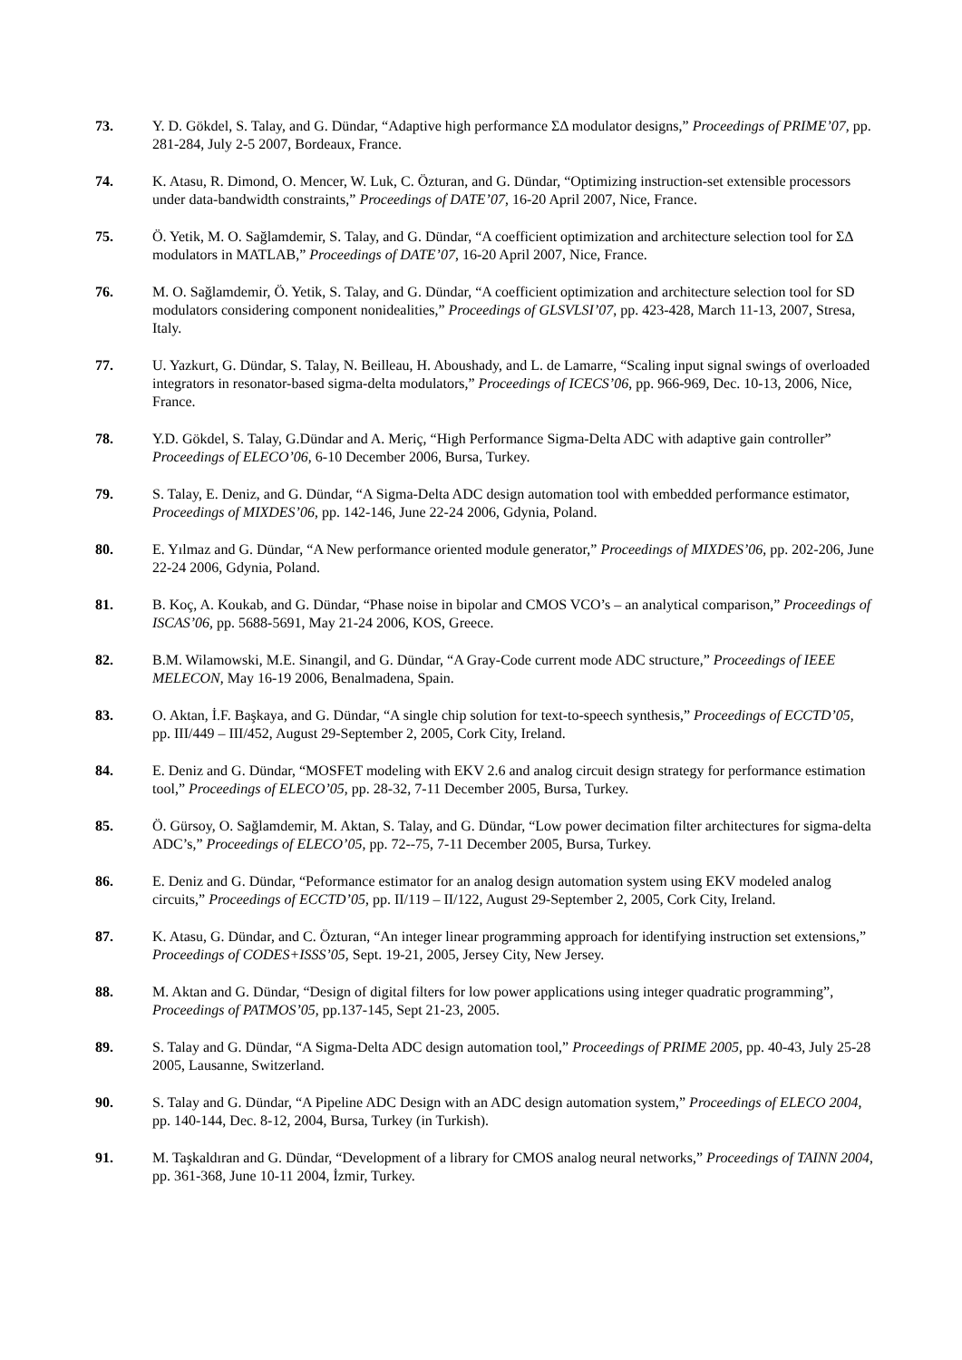73. Y. D. Gökdel, S. Talay, and G. Dündar, “Adaptive high performance ΣΔ modulator designs,” Proceedings of PRIME’07, pp. 281-284, July 2-5 2007, Bordeaux, France.
74. K. Atasu, R. Dimond, O. Mencer, W. Luk, C. Özturan, and G. Dündar, “Optimizing instruction-set extensible processors under data-bandwidth constraints,” Proceedings of DATE’07, 16-20 April 2007, Nice, France.
75. Ö. Yetik, M. O. Sağlamdemir, S. Talay, and G. Dündar, “A coefficient optimization and architecture selection tool for ΣΔ modulators in MATLAB,” Proceedings of DATE’07, 16-20 April 2007, Nice, France.
76. M. O. Sağlamdemir, Ö. Yetik, S. Talay, and G. Dündar, “A coefficient optimization and architecture selection tool for SD modulators considering component nonidealities,” Proceedings of GLSVLSI’07, pp. 423-428, March 11-13, 2007, Stresa, Italy.
77. U. Yazkurt, G. Dündar, S. Talay, N. Beilleau, H. Aboushady, and L. de Lamarre, “Scaling input signal swings of overloaded integrators in resonator-based sigma-delta modulators,” Proceedings of ICECS’06, pp. 966-969, Dec. 10-13, 2006, Nice, France.
78. Y.D. Gökdel, S. Talay, G.Dündar and A. Meriç, “High Performance Sigma-Delta ADC with adaptive gain controller” Proceedings of ELECO’06, 6-10 December 2006, Bursa, Turkey.
79. S. Talay, E. Deniz, and G. Dündar, “A Sigma-Delta ADC design automation tool with embedded performance estimator, Proceedings of MIXDES’06, pp. 142-146, June 22-24 2006, Gdynia, Poland.
80. E. Yılmaz and G. Dündar, “A New performance oriented module generator,” Proceedings of MIXDES’06, pp. 202-206, June 22-24 2006, Gdynia, Poland.
81. B. Koç, A. Koukab, and G. Dündar, “Phase noise in bipolar and CMOS VCO’s – an analytical comparison,” Proceedings of ISCAS’06, pp. 5688-5691, May 21-24 2006, KOS, Greece.
82. B.M. Wilamowski, M.E. Sinangil, and G. Dündar, “A Gray-Code current mode ADC structure,” Proceedings of IEEE MELECON, May 16-19 2006, Benalmadena, Spain.
83. O. Aktan, İ.F. Başkaya, and G. Dündar, “A single chip solution for text-to-speech synthesis,” Proceedings of ECCTD’05, pp. III/449 – III/452, August 29-September 2, 2005, Cork City, Ireland.
84. E. Deniz and G. Dündar, “MOSFET modeling with EKV 2.6 and analog circuit design strategy for performance estimation tool,” Proceedings of ELECO’05, pp. 28-32, 7-11 December 2005, Bursa, Turkey.
85. Ö. Gürsoy, O. Sağlamdemir, M. Aktan, S. Talay, and G. Dündar, “Low power decimation filter architectures for sigma-delta ADC’s,” Proceedings of ELECO’05, pp. 72--75, 7-11 December 2005, Bursa, Turkey.
86. E. Deniz and G. Dündar, “Peformance estimator for an analog design automation system using EKV modeled analog circuits,” Proceedings of ECCTD’05, pp. II/119 – II/122, August 29-September 2, 2005, Cork City, Ireland.
87. K. Atasu, G. Dündar, and C. Özturan, “An integer linear programming approach for identifying instruction set extensions,” Proceedings of CODES+ISSS’05, Sept. 19-21, 2005, Jersey City, New Jersey.
88. M. Aktan and G. Dündar, “Design of digital filters for low power applications using integer quadratic programming”, Proceedings of PATMOS’05, pp.137-145, Sept 21-23, 2005.
89. S. Talay and G. Dündar, “A Sigma-Delta ADC design automation tool,” Proceedings of PRIME 2005, pp. 40-43, July 25-28 2005, Lausanne, Switzerland.
90. S. Talay and G. Dündar, “A Pipeline ADC Design with an ADC design automation system,” Proceedings of ELECO 2004, pp. 140-144, Dec. 8-12, 2004, Bursa, Turkey (in Turkish).
91. M. Taşkaldıran and G. Dündar, “Development of a library for CMOS analog neural networks,” Proceedings of TAINN 2004, pp. 361-368, June 10-11 2004, İzmir, Turkey.